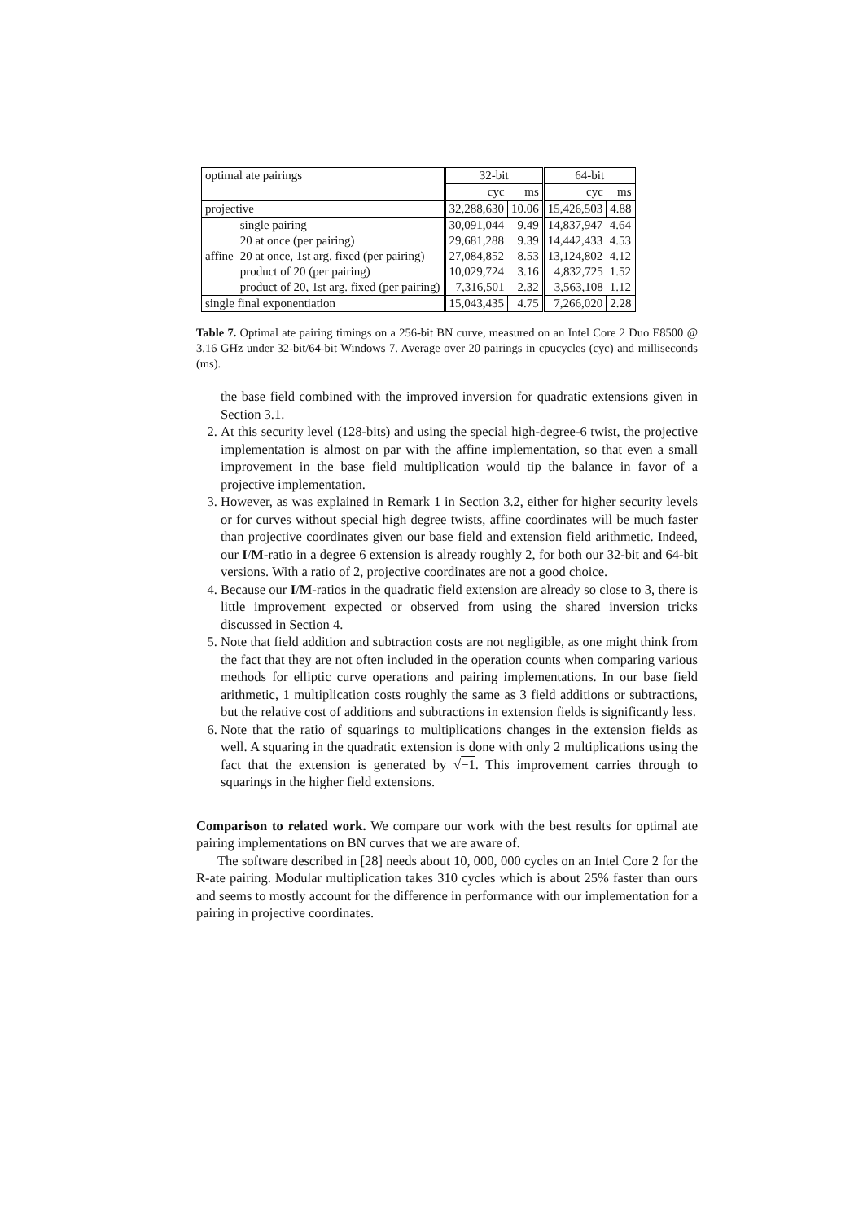| optimal ate pairings | | 32-bit | | 64-bit | |
| | | cyc | ms | cyc | ms |
| projective | | 32,288,630 | 10.06 | 15,426,503 | 4.88 |
| affine | single pairing | 30,091,044 | 9.49 | 14,837,947 | 4.64 |
| | 20 at once (per pairing) | 29,681,288 | 9.39 | 14,442,433 | 4.53 |
| | 20 at once, 1st arg. fixed (per pairing) | 27,084,852 | 8.53 | 13,124,802 | 4.12 |
| | product of 20 (per pairing) | 10,029,724 | 3.16 | 4,832,725 | 1.52 |
| | product of 20, 1st arg. fixed (per pairing) | 7,316,501 | 2.32 | 3,563,108 | 1.12 |
| single final exponentiation | | 15,043,435 | 4.75 | 7,266,020 | 2.28 |
Table 7. Optimal ate pairing timings on a 256-bit BN curve, measured on an Intel Core 2 Duo E8500 @ 3.16 GHz under 32-bit/64-bit Windows 7. Average over 20 pairings in cpucycles (cyc) and milliseconds (ms).
the base field combined with the improved inversion for quadratic extensions given in Section 3.1.
2. At this security level (128-bits) and using the special high-degree-6 twist, the projective implementation is almost on par with the affine implementation, so that even a small improvement in the base field multiplication would tip the balance in favor of a projective implementation.
3. However, as was explained in Remark 1 in Section 3.2, either for higher security levels or for curves without special high degree twists, affine coordinates will be much faster than projective coordinates given our base field and extension field arithmetic. Indeed, our I/M-ratio in a degree 6 extension is already roughly 2, for both our 32-bit and 64-bit versions. With a ratio of 2, projective coordinates are not a good choice.
4. Because our I/M-ratios in the quadratic field extension are already so close to 3, there is little improvement expected or observed from using the shared inversion tricks discussed in Section 4.
5. Note that field addition and subtraction costs are not negligible, as one might think from the fact that they are not often included in the operation counts when comparing various methods for elliptic curve operations and pairing implementations. In our base field arithmetic, 1 multiplication costs roughly the same as 3 field additions or subtractions, but the relative cost of additions and subtractions in extension fields is significantly less.
6. Note that the ratio of squarings to multiplications changes in the extension fields as well. A squaring in the quadratic extension is done with only 2 multiplications using the fact that the extension is generated by √−1. This improvement carries through to squarings in the higher field extensions.
Comparison to related work. We compare our work with the best results for optimal ate pairing implementations on BN curves that we are aware of.
The software described in [28] needs about 10, 000, 000 cycles on an Intel Core 2 for the R-ate pairing. Modular multiplication takes 310 cycles which is about 25% faster than ours and seems to mostly account for the difference in performance with our implementation for a pairing in projective coordinates.